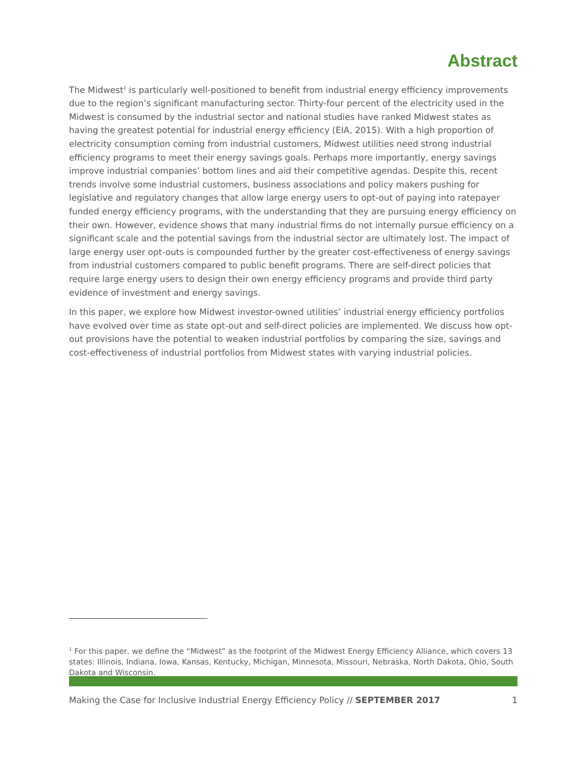Abstract
The Midwest<sup>1</sup> is particularly well-positioned to benefit from industrial energy efficiency improvements due to the region’s significant manufacturing sector. Thirty-four percent of the electricity used in the Midwest is consumed by the industrial sector and national studies have ranked Midwest states as having the greatest potential for industrial energy efficiency (EIA, 2015). With a high proportion of electricity consumption coming from industrial customers, Midwest utilities need strong industrial efficiency programs to meet their energy savings goals. Perhaps more importantly, energy savings improve industrial companies’ bottom lines and aid their competitive agendas. Despite this, recent trends involve some industrial customers, business associations and policy makers pushing for legislative and regulatory changes that allow large energy users to opt-out of paying into ratepayer funded energy efficiency programs, with the understanding that they are pursuing energy efficiency on their own. However, evidence shows that many industrial firms do not internally pursue efficiency on a significant scale and the potential savings from the industrial sector are ultimately lost. The impact of large energy user opt-outs is compounded further by the greater cost-effectiveness of energy savings from industrial customers compared to public benefit programs. There are self-direct policies that require large energy users to design their own energy efficiency programs and provide third party evidence of investment and energy savings.
In this paper, we explore how Midwest investor-owned utilities’ industrial energy efficiency portfolios have evolved over time as state opt-out and self-direct policies are implemented. We discuss how opt-out provisions have the potential to weaken industrial portfolios by comparing the size, savings and cost-effectiveness of industrial portfolios from Midwest states with varying industrial policies.
<sup>1</sup> For this paper, we define the “Midwest” as the footprint of the Midwest Energy Efficiency Alliance, which covers 13 states: Illinois, Indiana, Iowa, Kansas, Kentucky, Michigan, Minnesota, Missouri, Nebraska, North Dakota, Ohio, South Dakota and Wisconsin.
Making the Case for Inclusive Industrial Energy Efficiency Policy // SEPTEMBER 2017 1